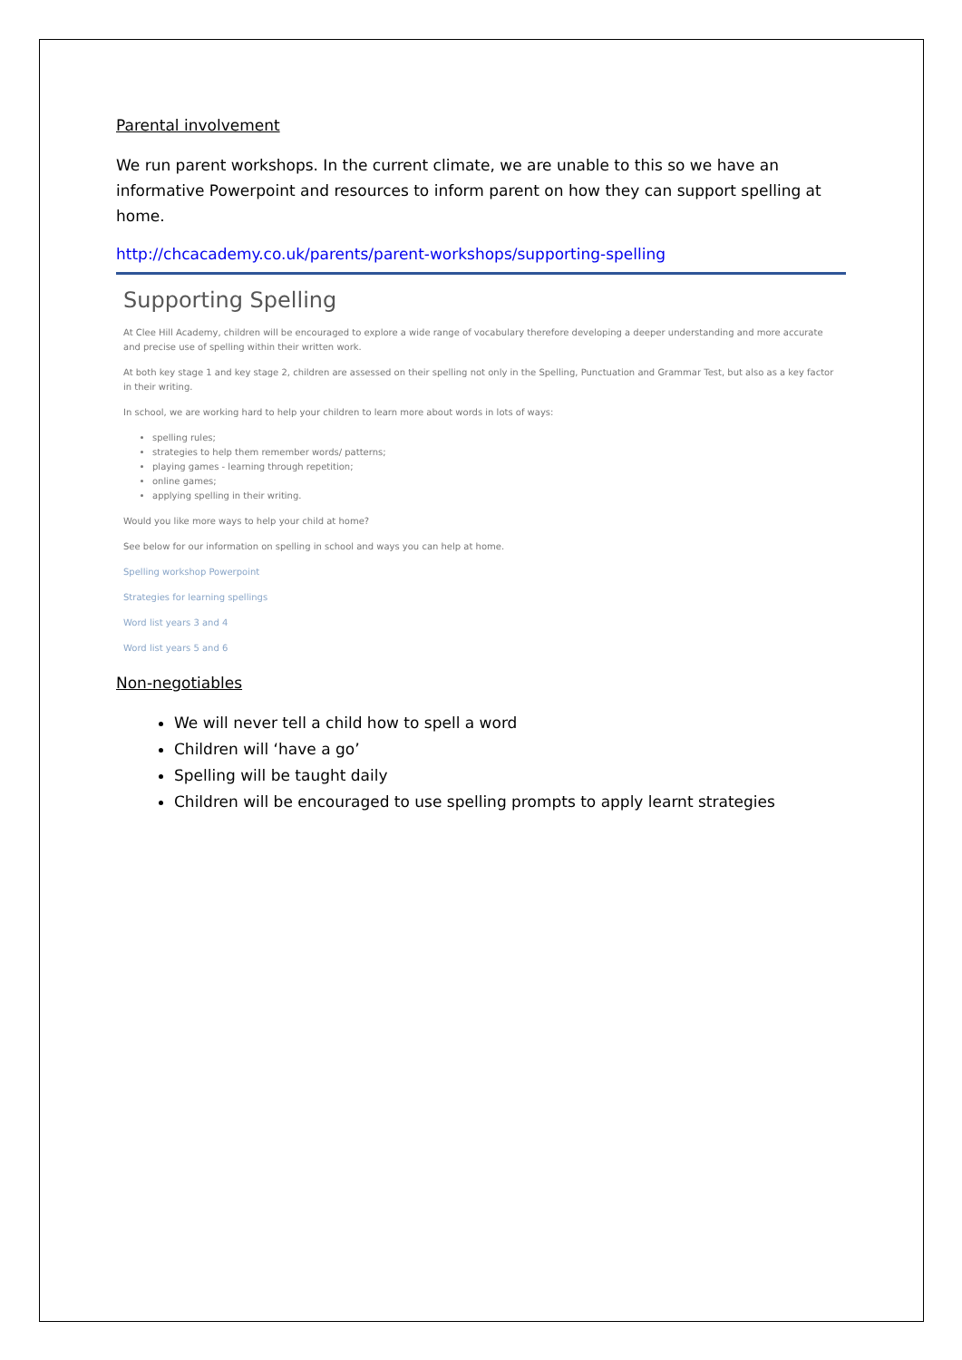Parental involvement
We run parent workshops. In the current climate, we are unable to this so we have an informative Powerpoint and resources to inform parent on how they can support spelling at home.
http://chcacademy.co.uk/parents/parent-workshops/supporting-spelling
Supporting Spelling
At Clee Hill Academy, children will be encouraged to explore a wide range of vocabulary therefore developing a deeper understanding and more accurate and precise use of spelling within their written work.
At both key stage 1 and key stage 2, children are assessed on their spelling not only in the Spelling, Punctuation and Grammar Test, but also as a key factor in their writing.
In school, we are working hard to help your children to learn more about words in lots of ways:
spelling rules;
strategies to help them remember words/ patterns;
playing games - learning through repetition;
online games;
applying spelling in their writing.
Would you like more ways to help your child at home?
See below for our information on spelling in school and ways you can help at home.
Spelling workshop Powerpoint
Strategies for learning spellings
Word list years 3 and 4
Word list years 5 and 6
Non-negotiables
We will never tell a child how to spell a word
Children will ‘have a go’
Spelling will be taught daily
Children will be encouraged to use spelling prompts to apply learnt strategies